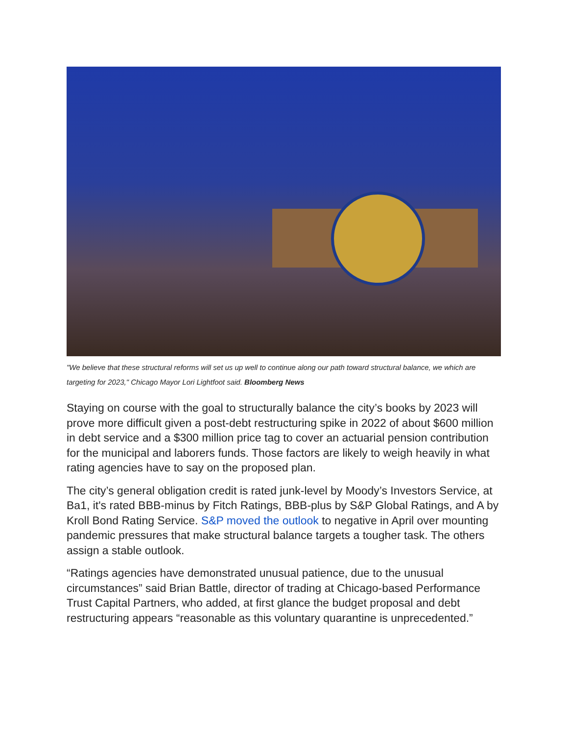"We believe that these structural reforms will set us up well to continue along our path toward structural balance, we which are targeting for 2023," Chicago Mayor Lori Lightfoot said. Bloomberg News
Staying on course with the goal to structurally balance the city’s books by 2023 will prove more difficult given a post-debt restructuring spike in 2022 of about $600 million in debt service and a $300 million price tag to cover an actuarial pension contribution for the municipal and laborers funds. Those factors are likely to weigh heavily in what rating agencies have to say on the proposed plan.
The city’s general obligation credit is rated junk-level by Moody’s Investors Service, at Ba1, it's rated BBB-minus by Fitch Ratings, BBB-plus by S&P Global Ratings, and A by Kroll Bond Rating Service. S&P moved the outlook to negative in April over mounting pandemic pressures that make structural balance targets a tougher task. The others assign a stable outlook.
“Ratings agencies have demonstrated unusual patience, due to the unusual circumstances” said Brian Battle, director of trading at Chicago-based Performance Trust Capital Partners, who added, at first glance the budget proposal and debt restructuring appears “reasonable as this voluntary quarantine is unprecedented.”